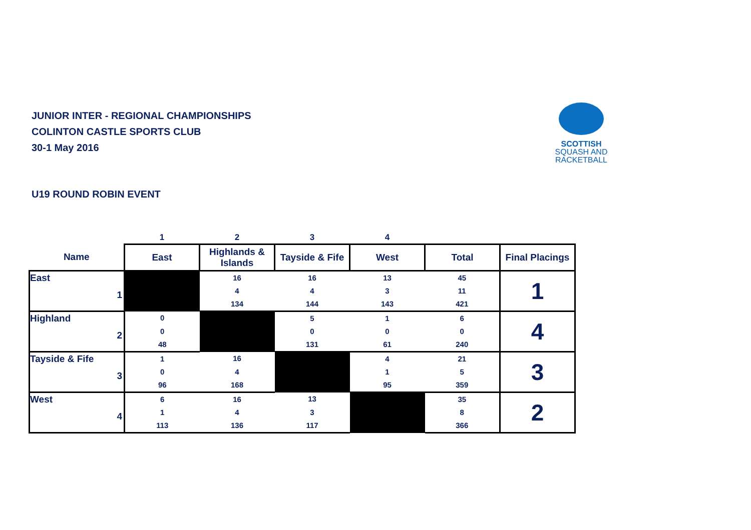JUNIOR INTER - REGIONAL CHAMPIONSHIPS
COLINTON CASTLE SPORTS CLUB
30-1 May 2016
SCOTTISH
SQUASH AND
RACKETBALL
U19 ROUND ROBIN EVENT
| | 1 | 2 | 3 | 4 | | |
| Name | East | Highlands & Islands | Tayside & Fife | West | Total | Final Placings |
| East 1 | | 16 | 16 | 13 | 45 | 1 |
| | | 4 | 4 | 3 | 11 | |
| | | 134 | 144 | 143 | 421 | |
| Highland 2 | 0 | | 5 | 1 | 6 | 4 |
| | 0 | | 0 | 0 | 0 | |
| | 48 | | 131 | 61 | 240 | |
| Tayside & Fife 3 | 1 | 16 | | 4 | 21 | 3 |
| | 0 | 4 | | 1 | 5 | |
| | 96 | 168 | | 95 | 359 | |
| West 4 | 6 | 16 | 13 | | 35 | 2 |
| | 1 | 4 | 3 | | 8 | |
| | 113 | 136 | 117 | | 366 | |